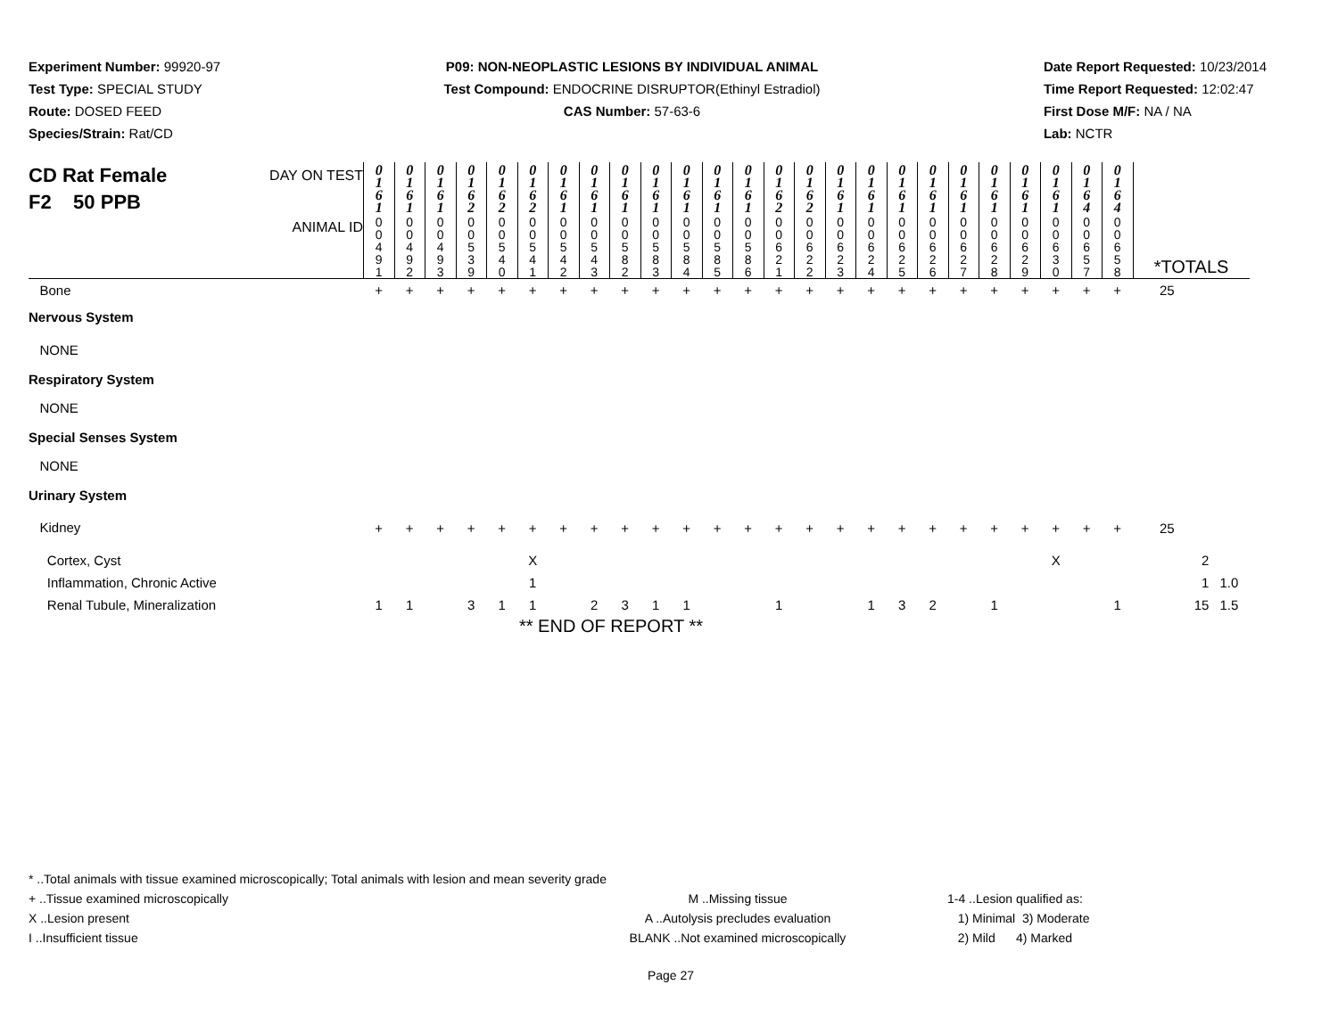Experiment Number: 99920-97
Test Type: SPECIAL STUDY
Route: DOSED FEED
Species/Strain: Rat/CD
P09: NON-NEOPLASTIC LESIONS BY INDIVIDUAL ANIMAL
Test Compound: ENDOCRINE DISRUPTOR(Ethinyl Estradiol)
CAS Number: 57-63-6
Date Report Requested: 10/23/2014
Time Report Requested: 12:02:47
First Dose M/F: NA / NA
Lab: NCTR
| CD Rat Female F2 50 PPB DAY ON TEST | 0 1 6 1 | 0 1 6 1 | 0 1 6 1 | 0 1 6 2 | 0 1 6 2 | 0 1 6 2 | 0 1 6 1 | 0 1 6 1 | 0 1 6 1 | 0 1 6 1 | 0 1 6 1 | 0 1 6 1 | 0 1 6 1 | 0 1 6 2 | 0 1 6 2 | 0 1 6 1 | 0 1 6 1 | 0 1 6 1 | 0 1 6 1 | 0 1 6 1 | 0 1 6 1 | 0 1 6 1 | 0 1 6 1 | 0 1 6 4 | 0 1 6 4 | | |
| ANIMAL ID | 0 0 4 9 1 | 0 0 4 9 2 | 0 0 4 9 3 | 0 0 5 3 9 | 0 0 5 4 0 | 0 0 5 4 1 | 0 0 5 4 2 | 0 0 5 4 3 | 0 0 5 8 2 | 0 0 5 8 3 | 0 0 5 8 4 | 0 0 5 8 5 | 0 0 5 8 6 | 0 0 6 2 1 | 0 0 6 2 2 | 0 0 6 2 3 | 0 0 6 2 4 | 0 0 6 2 5 | 0 0 6 2 6 | 0 0 6 2 7 | 0 0 6 2 8 | 0 0 6 2 9 | 0 0 6 3 0 | 0 0 6 5 7 | 0 0 6 5 8 | *TOTALS | |
| Bone | + | + | + | + | + | + | + | + | + | + | + | + | + | + | + | + | + | + | + | + | + | + | + | + | + | 25 | |
| Nervous System | | | | | | | | | | | | | | | | | | | | | | | | | | | |
| NONE | | | | | | | | | | | | | | | | | | | | | | | | | | | |
| Respiratory System | | | | | | | | | | | | | | | | | | | | | | | | | | | |
| NONE | | | | | | | | | | | | | | | | | | | | | | | | | | | |
| Special Senses System | | | | | | | | | | | | | | | | | | | | | | | | | | | |
| NONE | | | | | | | | | | | | | | | | | | | | | | | | | | | |
| Urinary System | | | | | | | | | | | | | | | | | | | | | | | | | | | |
| Kidney | + | + | + | + | + | + | + | + | + | + | + | + | + | + | + | + | + | + | + | + | + | + | + | + | + | 25 | |
| Cortex, Cyst | | | | | | X | | | | | | | | | | | | | | | | | X | | | 2 | |
| Inflammation, Chronic Active | | | | | | 1 | | | | | | | | | | | | | | | | | | | | 1 | 1.0 |
| Renal Tubule, Mineralization | 1 | 1 | | 3 | 1 | 1 | | 2 | 3 | 1 | 1 | | | 1 | | | 1 | 3 | 2 | | 1 | | | | 1 | 15 | 1.5 |
** END OF REPORT **
* ..Total animals with tissue examined microscopically; Total animals with lesion and mean severity grade
+ ..Tissue examined microscopically M ..Missing tissue 1-4 ..Lesion qualified as:
X ..Lesion present A ..Autolysis precludes evaluation 1) Minimal 3) Moderate
I ..Insufficient tissue BLANK ..Not examined microscopically 2) Mild 4) Marked
Page 27